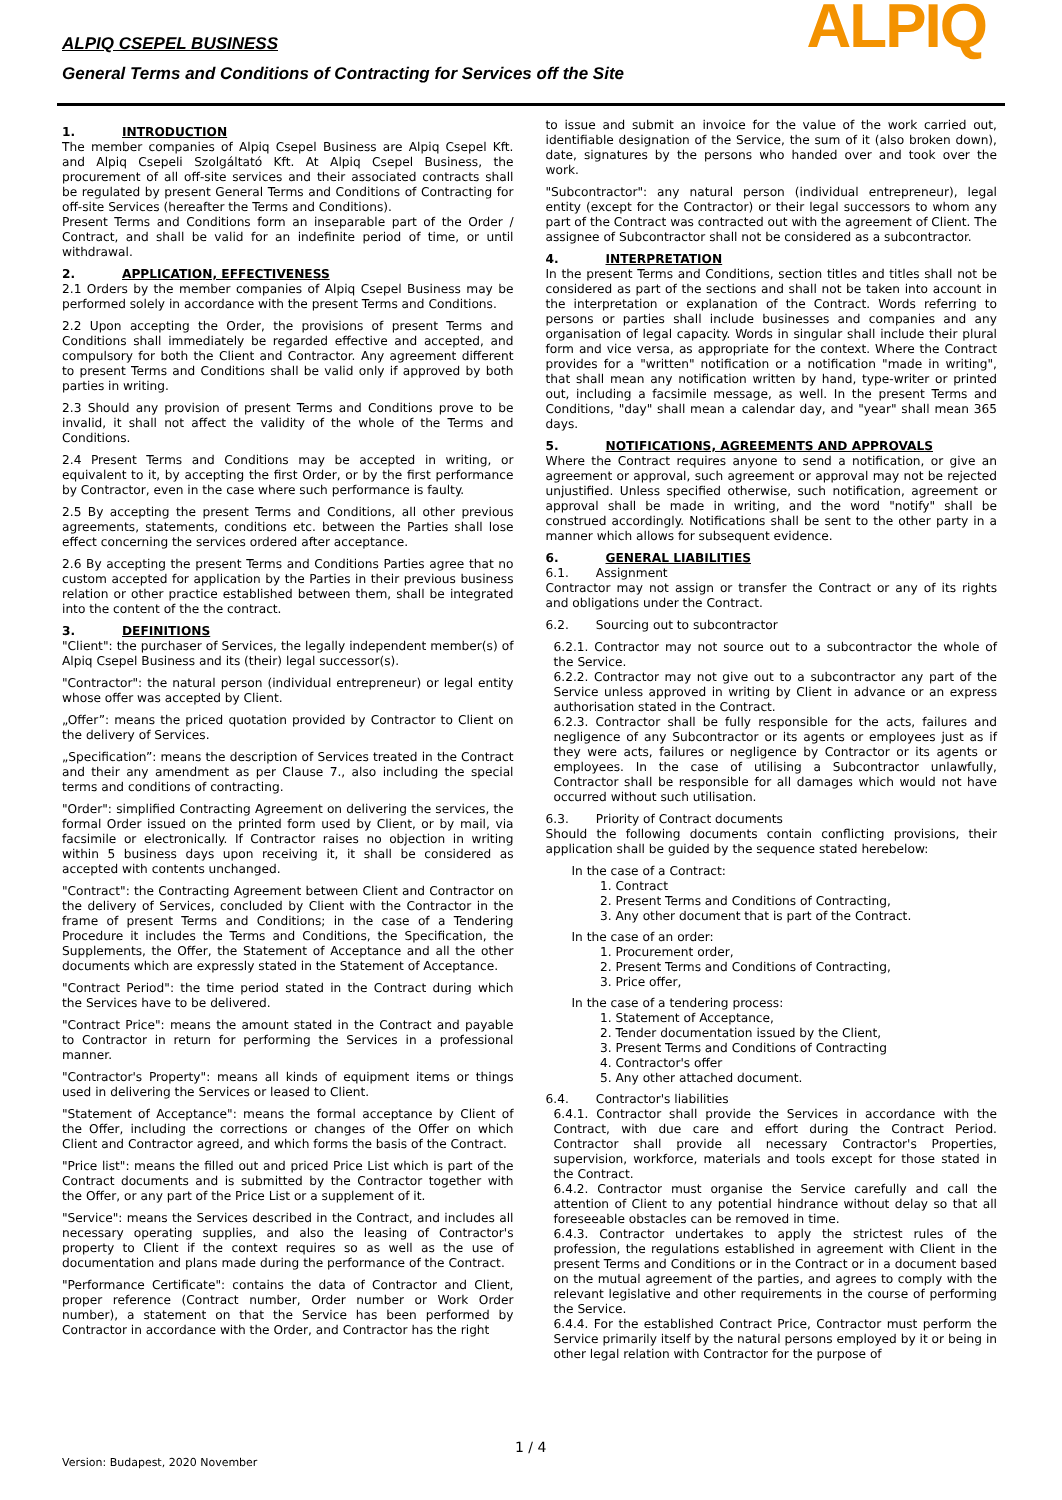ALPIQ CSEPEL BUSINESS
General Terms and Conditions of Contracting for Services off the Site
ALPIQ
1. INTRODUCTION
The member companies of Alpiq Csepel Business are Alpiq Csepel Kft. and Alpiq Csepeli Szolgáltató Kft. At Alpiq Csepel Business, the procurement of all off-site services and their associated contracts shall be regulated by present General Terms and Conditions of Contracting for off-site Services (hereafter the Terms and Conditions).
Present Terms and Conditions form an inseparable part of the Order / Contract, and shall be valid for an indefinite period of time, or until withdrawal.
2. APPLICATION, EFFECTIVENESS
2.1 Orders by the member companies of Alpiq Csepel Business may be performed solely in accordance with the present Terms and Conditions.
2.2 Upon accepting the Order, the provisions of present Terms and Conditions shall immediately be regarded effective and accepted, and compulsory for both the Client and Contractor. Any agreement different to present Terms and Conditions shall be valid only if approved by both parties in writing.
2.3 Should any provision of present Terms and Conditions prove to be invalid, it shall not affect the validity of the whole of the Terms and Conditions.
2.4 Present Terms and Conditions may be accepted in writing, or equivalent to it, by accepting the first Order, or by the first performance by Contractor, even in the case where such performance is faulty.
2.5 By accepting the present Terms and Conditions, all other previous agreements, statements, conditions etc. between the Parties shall lose effect concerning the services ordered after acceptance.
2.6 By accepting the present Terms and Conditions Parties agree that no custom accepted for application by the Parties in their previous business relation or other practice established between them, shall be integrated into the content of the the contract.
3. DEFINITIONS
"Client": the purchaser of Services, the legally independent member(s) of Alpiq Csepel Business and its (their) legal successor(s).
"Contractor": the natural person (individual entrepreneur) or legal entity whose offer was accepted by Client.
„Offer”: means the priced quotation provided by Contractor to Client on the delivery of Services.
„Specification”: means the description of Services treated in the Contract and their any amendment as per Clause 7., also including the special terms and conditions of contracting.
"Order": simplified Contracting Agreement on delivering the services, the formal Order issued on the printed form used by Client, or by mail, via facsimile or electronically. If Contractor raises no objection in writing within 5 business days upon receiving it, it shall be considered as accepted with contents unchanged.
"Contract": the Contracting Agreement between Client and Contractor on the delivery of Services, concluded by Client with the Contractor in the frame of present Terms and Conditions; in the case of a Tendering Procedure it includes the Terms and Conditions, the Specification, the Supplements, the Offer, the Statement of Acceptance and all the other documents which are expressly stated in the Statement of Acceptance.
"Contract Period": the time period stated in the Contract during which the Services have to be delivered.
"Contract Price": means the amount stated in the Contract and payable to Contractor in return for performing the Services in a professional manner.
"Contractor's Property": means all kinds of equipment items or things used in delivering the Services or leased to Client.
"Statement of Acceptance": means the formal acceptance by Client of the Offer, including the corrections or changes of the Offer on which Client and Contractor agreed, and which forms the basis of the Contract.
"Price list": means the filled out and priced Price List which is part of the Contract documents and is submitted by the Contractor together with the Offer, or any part of the Price List or a supplement of it.
"Service": means the Services described in the Contract, and includes all necessary operating supplies, and also the leasing of Contractor's property to Client if the context requires so as well as the use of documentation and plans made during the performance of the Contract.
"Performance Certificate": contains the data of Contractor and Client, proper reference (Contract number, Order number or Work Order number), a statement on that the Service has been performed by Contractor in accordance with the Order, and Contractor has the right
to issue and submit an invoice for the value of the work carried out, identifiable designation of the Service, the sum of it (also broken down), date, signatures by the persons who handed over and took over the work.
"Subcontractor": any natural person (individual entrepreneur), legal entity (except for the Contractor) or their legal successors to whom any part of the Contract was contracted out with the agreement of Client. The assignee of Subcontractor shall not be considered as a subcontractor.
4. INTERPRETATION
In the present Terms and Conditions, section titles and titles shall not be considered as part of the sections and shall not be taken into account in the interpretation or explanation of the Contract. Words referring to persons or parties shall include businesses and companies and any organisation of legal capacity. Words in singular shall include their plural form and vice versa, as appropriate for the context. Where the Contract provides for a "written" notification or a notification "made in writing", that shall mean any notification written by hand, type-writer or printed out, including a facsimile message, as well. In the present Terms and Conditions, "day" shall mean a calendar day, and "year" shall mean 365 days.
5. NOTIFICATIONS, AGREEMENTS AND APPROVALS
Where the Contract requires anyone to send a notification, or give an agreement or approval, such agreement or approval may not be rejected unjustified. Unless specified otherwise, such notification, agreement or approval shall be made in writing, and the word "notify" shall be construed accordingly. Notifications shall be sent to the other party in a manner which allows for subsequent evidence.
6. GENERAL LIABILITIES
6.1. Assignment
Contractor may not assign or transfer the Contract or any of its rights and obligations under the Contract.
6.2. Sourcing out to subcontractor
6.2.1. Contractor may not source out to a subcontractor the whole of the Service.
6.2.2. Contractor may not give out to a subcontractor any part of the Service unless approved in writing by Client in advance or an express authorisation stated in the Contract.
6.2.3. Contractor shall be fully responsible for the acts, failures and negligence of any Subcontractor or its agents or employees just as if they were acts, failures or negligence by Contractor or its agents or employees. In the case of utilising a Subcontractor unlawfully, Contractor shall be responsible for all damages which would not have occurred without such utilisation.
6.3. Priority of Contract documents
Should the following documents contain conflicting provisions, their application shall be guided by the sequence stated herebelow:
In the case of a Contract:
1. Contract
2. Present Terms and Conditions of Contracting,
3. Any other document that is part of the Contract.
In the case of an order:
1. Procurement order,
2. Present Terms and Conditions of Contracting,
3. Price offer,
In the case of a tendering process:
1. Statement of Acceptance,
2. Tender documentation issued by the Client,
3. Present Terms and Conditions of Contracting
4. Contractor's offer
5. Any other attached document.
6.4. Contractor's liabilities
6.4.1. Contractor shall provide the Services in accordance with the Contract, with due care and effort during the Contract Period. Contractor shall provide all necessary Contractor's Properties, supervision, workforce, materials and tools except for those stated in the Contract.
6.4.2. Contractor must organise the Service carefully and call the attention of Client to any potential hindrance without delay so that all foreseeable obstacles can be removed in time.
6.4.3. Contractor undertakes to apply the strictest rules of the profession, the regulations established in agreement with Client in the present Terms and Conditions or in the Contract or in a document based on the mutual agreement of the parties, and agrees to comply with the relevant legislative and other requirements in the course of performing the Service.
6.4.4. For the established Contract Price, Contractor must perform the Service primarily itself by the natural persons employed by it or being in other legal relation with Contractor for the purpose of
1 / 4
Version: Budapest, 2020 November